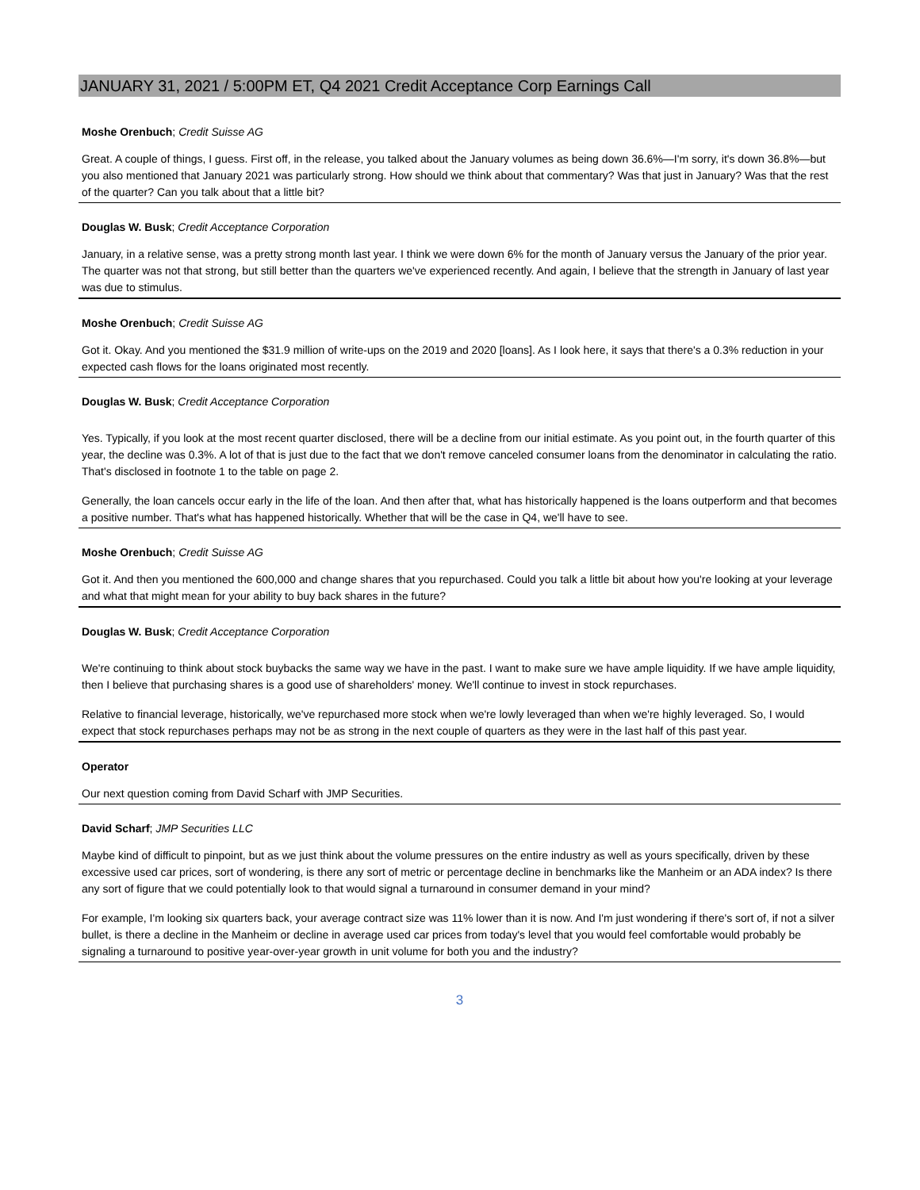JANUARY 31, 2021 / 5:00PM ET, Q4 2021 Credit Acceptance Corp Earnings Call
Moshe Orenbuch; Credit Suisse AG
Great. A couple of things, I guess. First off, in the release, you talked about the January volumes as being down 36.6%—I'm sorry, it's down 36.8%—but you also mentioned that January 2021 was particularly strong. How should we think about that commentary? Was that just in January? Was that the rest of the quarter? Can you talk about that a little bit?
Douglas W. Busk; Credit Acceptance Corporation
January, in a relative sense, was a pretty strong month last year. I think we were down 6% for the month of January versus the January of the prior year. The quarter was not that strong, but still better than the quarters we've experienced recently. And again, I believe that the strength in January of last year was due to stimulus.
Moshe Orenbuch; Credit Suisse AG
Got it. Okay. And you mentioned the $31.9 million of write-ups on the 2019 and 2020 [loans]. As I look here, it says that there's a 0.3% reduction in your expected cash flows for the loans originated most recently.
Douglas W. Busk; Credit Acceptance Corporation
Yes. Typically, if you look at the most recent quarter disclosed, there will be a decline from our initial estimate. As you point out, in the fourth quarter of this year, the decline was 0.3%. A lot of that is just due to the fact that we don't remove canceled consumer loans from the denominator in calculating the ratio. That's disclosed in footnote 1 to the table on page 2.
Generally, the loan cancels occur early in the life of the loan. And then after that, what has historically happened is the loans outperform and that becomes a positive number. That's what has happened historically. Whether that will be the case in Q4, we'll have to see.
Moshe Orenbuch; Credit Suisse AG
Got it. And then you mentioned the 600,000 and change shares that you repurchased. Could you talk a little bit about how you're looking at your leverage and what that might mean for your ability to buy back shares in the future?
Douglas W. Busk; Credit Acceptance Corporation
We're continuing to think about stock buybacks the same way we have in the past. I want to make sure we have ample liquidity. If we have ample liquidity, then I believe that purchasing shares is a good use of shareholders' money. We'll continue to invest in stock repurchases.
Relative to financial leverage, historically, we've repurchased more stock when we're lowly leveraged than when we're highly leveraged. So, I would expect that stock repurchases perhaps may not be as strong in the next couple of quarters as they were in the last half of this past year.
Operator
Our next question coming from David Scharf with JMP Securities.
David Scharf; JMP Securities LLC
Maybe kind of difficult to pinpoint, but as we just think about the volume pressures on the entire industry as well as yours specifically, driven by these excessive used car prices, sort of wondering, is there any sort of metric or percentage decline in benchmarks like the Manheim or an ADA index? Is there any sort of figure that we could potentially look to that would signal a turnaround in consumer demand in your mind?
For example, I'm looking six quarters back, your average contract size was 11% lower than it is now. And I'm just wondering if there's sort of, if not a silver bullet, is there a decline in the Manheim or decline in average used car prices from today's level that you would feel comfortable would probably be signaling a turnaround to positive year-over-year growth in unit volume for both you and the industry?
3